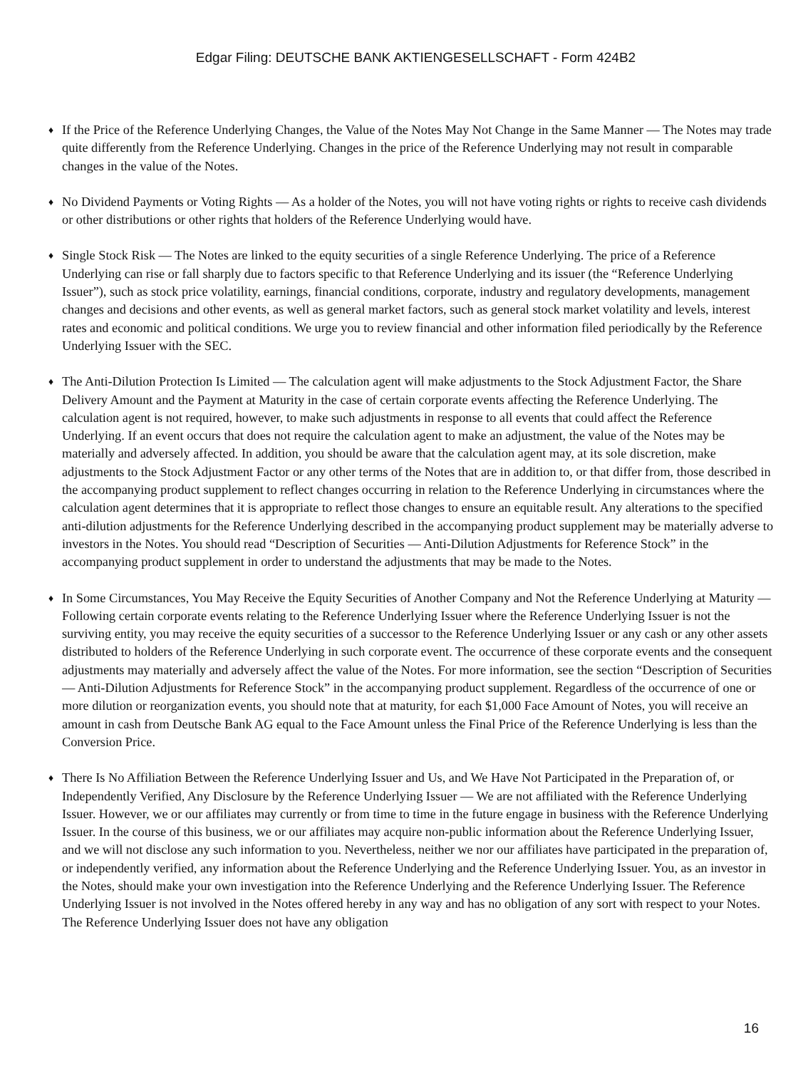Edgar Filing: DEUTSCHE BANK AKTIENGESELLSCHAFT - Form 424B2
♦
If the Price of the Reference Underlying Changes, the Value of the Notes May Not Change in the Same Manner — The Notes may trade quite differently from the Reference Underlying. Changes in the price of the Reference Underlying may not result in comparable changes in the value of the Notes.
♦
No Dividend Payments or Voting Rights — As a holder of the Notes, you will not have voting rights or rights to receive cash dividends or other distributions or other rights that holders of the Reference Underlying would have.
♦
Single Stock Risk — The Notes are linked to the equity securities of a single Reference Underlying. The price of a Reference Underlying can rise or fall sharply due to factors specific to that Reference Underlying and its issuer (the “Reference Underlying Issuer”), such as stock price volatility, earnings, financial conditions, corporate, industry and regulatory developments, management changes and decisions and other events, as well as general market factors, such as general stock market volatility and levels, interest rates and economic and political conditions. We urge you to review financial and other information filed periodically by the Reference Underlying Issuer with the SEC.
♦
The Anti-Dilution Protection Is Limited — The calculation agent will make adjustments to the Stock Adjustment Factor, the Share Delivery Amount and the Payment at Maturity in the case of certain corporate events affecting the Reference Underlying. The calculation agent is not required, however, to make such adjustments in response to all events that could affect the Reference Underlying. If an event occurs that does not require the calculation agent to make an adjustment, the value of the Notes may be materially and adversely affected. In addition, you should be aware that the calculation agent may, at its sole discretion, make adjustments to the Stock Adjustment Factor or any other terms of the Notes that are in addition to, or that differ from, those described in the accompanying product supplement to reflect changes occurring in relation to the Reference Underlying in circumstances where the calculation agent determines that it is appropriate to reflect those changes to ensure an equitable result. Any alterations to the specified anti-dilution adjustments for the Reference Underlying described in the accompanying product supplement may be materially adverse to investors in the Notes. You should read “Description of Securities — Anti-Dilution Adjustments for Reference Stock” in the accompanying product supplement in order to understand the adjustments that may be made to the Notes.
♦
In Some Circumstances, You May Receive the Equity Securities of Another Company and Not the Reference Underlying at Maturity — Following certain corporate events relating to the Reference Underlying Issuer where the Reference Underlying Issuer is not the surviving entity, you may receive the equity securities of a successor to the Reference Underlying Issuer or any cash or any other assets distributed to holders of the Reference Underlying in such corporate event. The occurrence of these corporate events and the consequent adjustments may materially and adversely affect the value of the Notes. For more information, see the section “Description of Securities — Anti-Dilution Adjustments for Reference Stock” in the accompanying product supplement. Regardless of the occurrence of one or more dilution or reorganization events, you should note that at maturity, for each $1,000 Face Amount of Notes, you will receive an amount in cash from Deutsche Bank AG equal to the Face Amount unless the Final Price of the Reference Underlying is less than the Conversion Price.
♦
There Is No Affiliation Between the Reference Underlying Issuer and Us, and We Have Not Participated in the Preparation of, or Independently Verified, Any Disclosure by the Reference Underlying Issuer — We are not affiliated with the Reference Underlying Issuer. However, we or our affiliates may currently or from time to time in the future engage in business with the Reference Underlying Issuer. In the course of this business, we or our affiliates may acquire non-public information about the Reference Underlying Issuer, and we will not disclose any such information to you. Nevertheless, neither we nor our affiliates have participated in the preparation of, or independently verified, any information about the Reference Underlying and the Reference Underlying Issuer. You, as an investor in the Notes, should make your own investigation into the Reference Underlying and the Reference Underlying Issuer. The Reference Underlying Issuer is not involved in the Notes offered hereby in any way and has no obligation of any sort with respect to your Notes. The Reference Underlying Issuer does not have any obligation
16